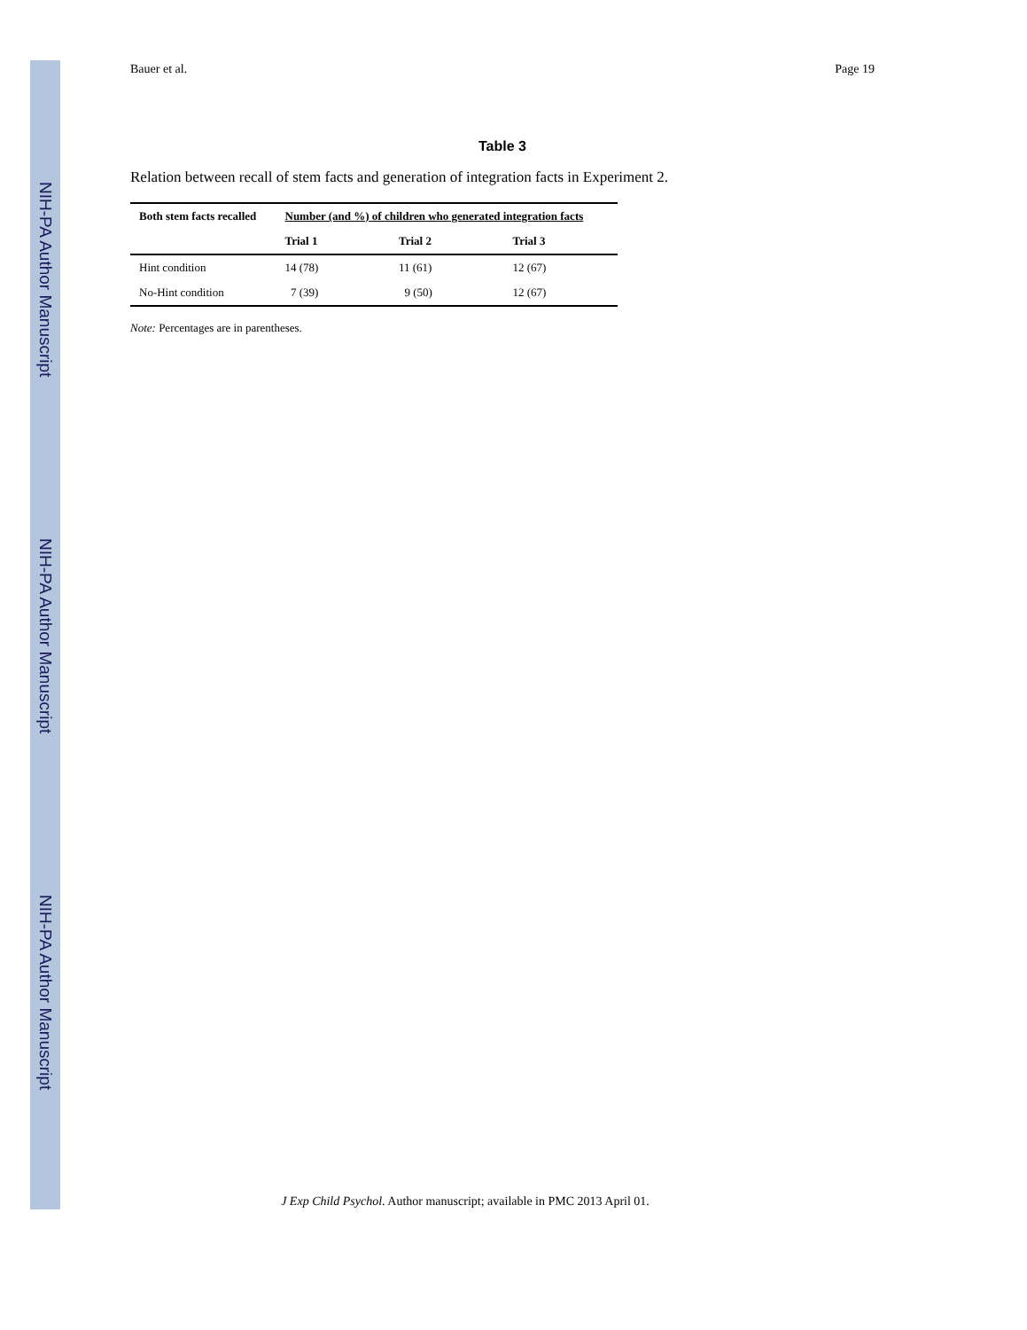NIH-PA Author Manuscript
NIH-PA Author Manuscript
NIH-PA Author Manuscript
Bauer et al. Page 19
Table 3
Relation between recall of stem facts and generation of integration facts in Experiment 2.
| Both stem facts recalled | Number (and %) of children who generated integration facts | | |
| --- | --- | --- | --- |
| | Trial 1 | Trial 2 | Trial 3 |
| Hint condition | 14 (78) | 11 (61) | 12 (67) |
| No-Hint condition | 7 (39) | 9 (50) | 12 (67) |
Note: Percentages are in parentheses.
J Exp Child Psychol. Author manuscript; available in PMC 2013 April 01.